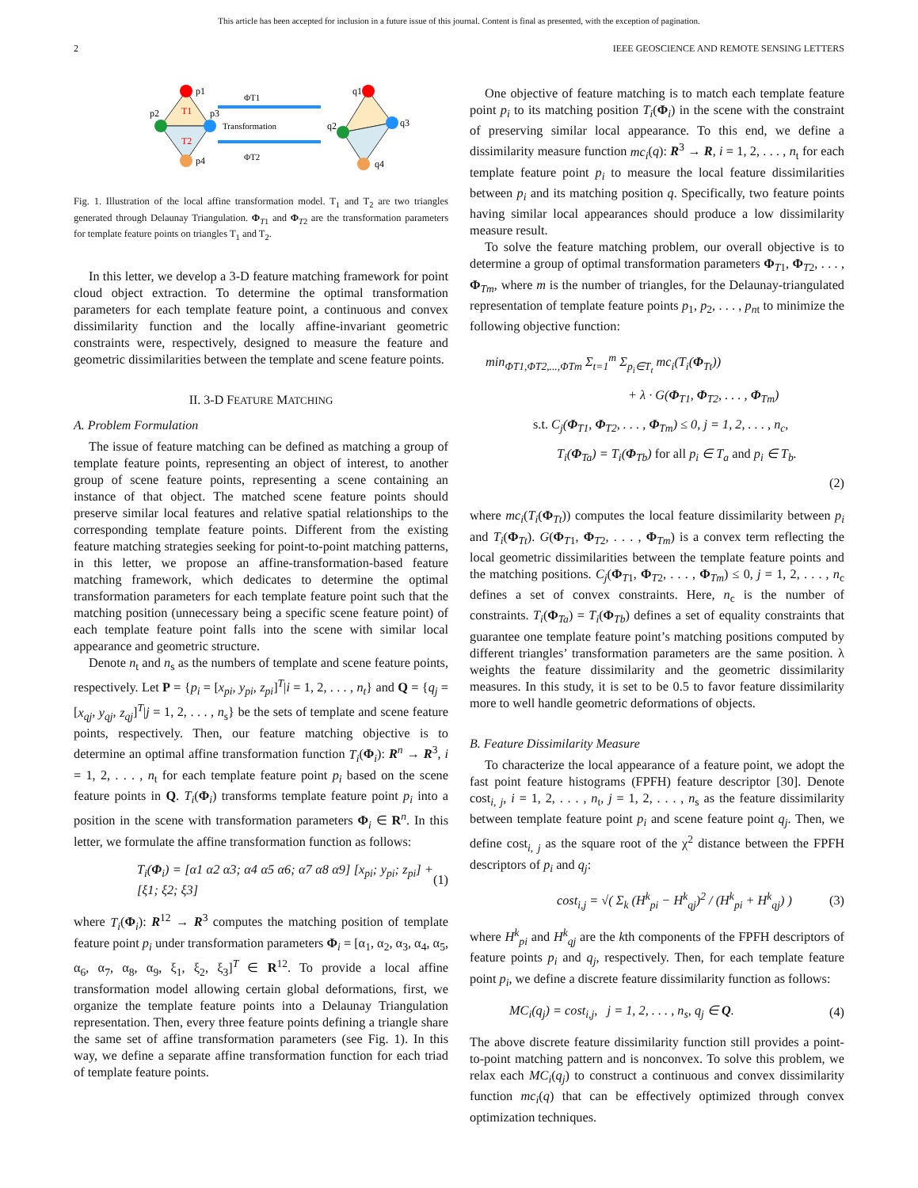This article has been accepted for inclusion in a future issue of this journal. Content is final as presented, with the exception of pagination.
2 IEEE GEOSCIENCE AND REMOTE SENSING LETTERS
p1
p2
p3
p4
T1
T2
ΦT1
Transformation
ΦT2
q1
q2
q3
q4
Fig. 1. Illustration of the local affine transformation model. T<sub>1</sub> and T<sub>2</sub> are two triangles generated through Delaunay Triangulation. Φ<sub>T1</sub> and Φ<sub>T2</sub> are the transformation parameters for template feature points on triangles T<sub>1</sub> and T<sub>2</sub>.
In this letter, we develop a 3-D feature matching framework for point cloud object extraction. To determine the optimal transformation parameters for each template feature point, a continuous and convex dissimilarity function and the locally affine-invariant geometric constraints were, respectively, designed to measure the feature and geometric dissimilarities between the template and scene feature points.
II. 3-D FEATURE MATCHING
A. Problem Formulation
The issue of feature matching can be defined as matching a group of template feature points, representing an object of interest, to another group of scene feature points, representing a scene containing an instance of that object. The matched scene feature points should preserve similar local features and relative spatial relationships to the corresponding template feature points. Different from the existing feature matching strategies seeking for point-to-point matching patterns, in this letter, we propose an affine-transformation-based feature matching framework, which dedicates to determine the optimal transformation parameters for each template feature point such that the matching position (unnecessary being a specific scene feature point) of each template feature point falls into the scene with similar local appearance and geometric structure.
Denote n<sub>t</sub> and n<sub>s</sub> as the numbers of template and scene feature points, respectively. Let P = {p<sub>i</sub> = [x<sub>pi</sub>, y<sub>pi</sub>, z<sub>pi</sub>]<sup>T</sup>|i = 1, 2, . . . , n<sub>t</sub>} and Q = {q<sub>j</sub> = [x<sub>qj</sub>, y<sub>qj</sub>, z<sub>qj</sub>]<sup>T</sup>|j = 1, 2, . . . , n<sub>s</sub>} be the sets of template and scene feature points, respectively. Then, our feature matching objective is to determine an optimal affine transformation function T<sub>i</sub>(Φ<sub>i</sub>): R<sup>n</sup> → R<sup>3</sup>, i = 1, 2, . . . , n<sub>t</sub> for each template feature point p<sub>i</sub> based on the scene feature points in Q. T<sub>i</sub>(Φ<sub>i</sub>) transforms template feature point p<sub>i</sub> into a position in the scene with transformation parameters Φ<sub>i</sub> ∈ R<sup>n</sup>. In this letter, we formulate the affine transformation function as follows:
T<sub>i</sub>(Φ<sub>i</sub>) = [α1 α2 α3; α4 α5 α6; α7 α8 α9] [x<sub>pi</sub>; y<sub>pi</sub>; z<sub>pi</sub>] + [ξ1; ξ2; ξ3] (1)
where T<sub>i</sub>(Φ<sub>i</sub>): R<sup>12</sup> → R<sup>3</sup> computes the matching position of template feature point p<sub>i</sub> under transformation parameters Φ<sub>i</sub> = [α<sub>1</sub>, α<sub>2</sub>, α<sub>3</sub>, α<sub>4</sub>, α<sub>5</sub>, α<sub>6</sub>, α<sub>7</sub>, α<sub>8</sub>, α<sub>9</sub>, ξ<sub>1</sub>, ξ<sub>2</sub>, ξ<sub>3</sub>]<sup>T</sup> ∈ R<sup>12</sup>. To provide a local affine transformation model allowing certain global deformations, first, we organize the template feature points into a Delaunay Triangulation representation. Then, every three feature points defining a triangle share the same set of affine transformation parameters (see Fig. 1). In this way, we define a separate affine transformation function for each triad of template feature points.
One objective of feature matching is to match each template feature point p<sub>i</sub> to its matching position T<sub>i</sub>(Φ<sub>i</sub>) in the scene with the constraint of preserving similar local appearance. To this end, we define a dissimilarity measure function mc<sub>i</sub>(q): R<sup>3</sup> → R, i = 1, 2, . . . , n<sub>t</sub> for each template feature point p<sub>i</sub> to measure the local feature dissimilarities between p<sub>i</sub> and its matching position q. Specifically, two feature points having similar local appearances should produce a low dissimilarity measure result.
To solve the feature matching problem, our overall objective is to determine a group of optimal transformation parameters Φ<sub>T1</sub>, Φ<sub>T2</sub>, . . . , Φ<sub>Tm</sub>, where m is the number of triangles, for the Delaunay-triangulated representation of template feature points p<sub>1</sub>, p<sub>2</sub>, . . . , p<sub>n</sub><sub>t</sub> to minimize the following objective function:
min<sub>ΦT1,ΦT2,...,ΦTm</sub> Σ<sub>t=1</sub><sup>m</sup> Σ<sub>p<sub>i</sub>∈T<sub>t</sub></sub> mc<sub>i</sub>(T<sub>i</sub>(Φ<sub>Tt</sub>))
+ λ · G(Φ<sub>T1</sub>, Φ<sub>T2</sub>, . . . , Φ<sub>Tm</sub>)
s.t. C<sub>j</sub>(Φ<sub>T1</sub>, Φ<sub>T2</sub>, . . . , Φ<sub>Tm</sub>) ≤ 0, j = 1, 2, . . . , n<sub>c</sub>,
T<sub>i</sub>(Φ<sub>Ta</sub>) = T<sub>i</sub>(Φ<sub>Tb</sub>) for all p<sub>i</sub> ∈ T<sub>a</sub> and p<sub>i</sub> ∈ T<sub>b</sub>.
(2)
where mc<sub>i</sub>(T<sub>i</sub>(Φ<sub>Tt</sub>)) computes the local feature dissimilarity between p<sub>i</sub> and T<sub>i</sub>(Φ<sub>Tt</sub>). G(Φ<sub>T1</sub>, Φ<sub>T2</sub>, . . . , Φ<sub>Tm</sub>) is a convex term reflecting the local geometric dissimilarities between the template feature points and the matching positions. C<sub>j</sub>(Φ<sub>T1</sub>, Φ<sub>T2</sub>, . . . , Φ<sub>Tm</sub>) ≤ 0, j = 1, 2, . . . , n<sub>c</sub> defines a set of convex constraints. Here, n<sub>c</sub> is the number of constraints. T<sub>i</sub>(Φ<sub>Ta</sub>) = T<sub>i</sub>(Φ<sub>Tb</sub>) defines a set of equality constraints that guarantee one template feature point’s matching positions computed by different triangles’ transformation parameters are the same position. λ weights the feature dissimilarity and the geometric dissimilarity measures. In this study, it is set to be 0.5 to favor feature dissimilarity more to well handle geometric deformations of objects.
B. Feature Dissimilarity Measure
To characterize the local appearance of a feature point, we adopt the fast point feature histograms (FPFH) feature descriptor [30]. Denote cost<sub>i, j</sub>, i = 1, 2, . . . , n<sub>t</sub>, j = 1, 2, . . . , n<sub>s</sub> as the feature dissimilarity between template feature point p<sub>i</sub> and scene feature point q<sub>j</sub>. Then, we define cost<sub>i, j</sub> as the square root of the χ<sup>2</sup> distance between the FPFH descriptors of p<sub>i</sub> and q<sub>j</sub>:
cost<sub>i,j</sub> = √( Σ<sub>k</sub> (H<sup>k</sup><sub>pi</sub> − H<sup>k</sup><sub>qj</sub>)<sup>2</sup> / (H<sup>k</sup><sub>pi</sub> + H<sup>k</sup><sub>qj</sub>) ) (3)
where H<sup>k</sup><sub>pi</sub> and H<sup>k</sup><sub>qj</sub> are the kth components of the FPFH descriptors of feature points p<sub>i</sub> and q<sub>j</sub>, respectively. Then, for each template feature point p<sub>i</sub>, we define a discrete feature dissimilarity function as follows:
MC<sub>i</sub>(q<sub>j</sub>) = cost<sub>i,j</sub>, j = 1, 2, . . . , n<sub>s</sub>, q<sub>j</sub> ∈ Q. (4)
The above discrete feature dissimilarity function still provides a point-to-point matching pattern and is nonconvex. To solve this problem, we relax each MC<sub>i</sub>(q<sub>j</sub>) to construct a continuous and convex dissimilarity function mc<sub>i</sub>(q) that can be effectively optimized through convex optimization techniques.